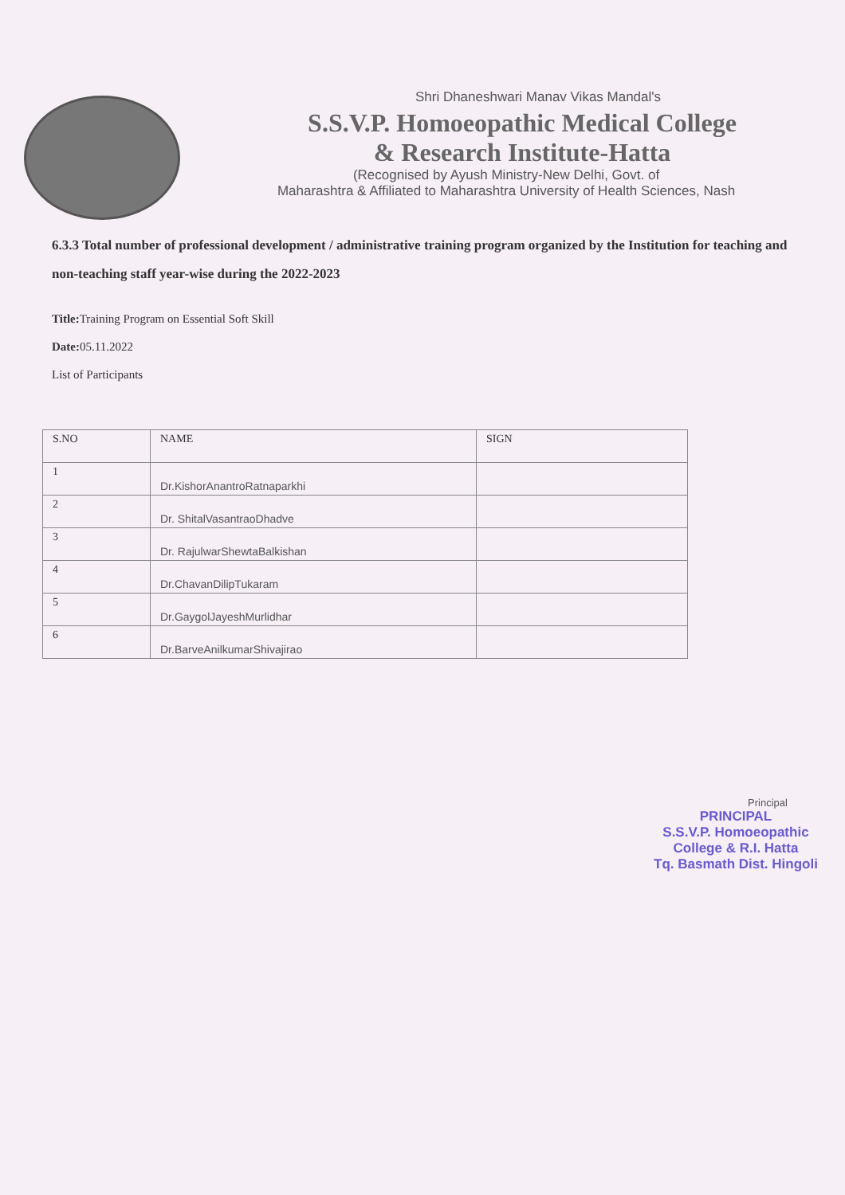Shri Dhaneshwari Manav Vikas Mandal's
S.S.V.P. Homoeopathic Medical College
& Research Institute-Hatta
(Recognised by Ayush Ministry-New Delhi, Govt. of
Maharashtra & Affiliated to Maharashtra University of Health Sciences, Nash
6.3.3 Total number of professional development / administrative training program organized by the Institution for teaching and non-teaching staff year-wise during the 2022-2023
Title: Training Program on Essential Soft Skill
Date: 05.11.2022
List of Participants
| S.NO | NAME | SIGN |
| --- | --- | --- |
| 1 | Dr.KishorAnantroRatnaparkhi | |
| 2 | Dr. ShitalVasantraoDhadve | |
| 3 | Dr. RajulwarShewtaBalkishan | |
| 4 | Dr.ChavanDilipTukaram | |
| 5 | Dr.GaygolJayeshMurlidhar | |
| 6 | Dr.BarveAnilkumarShivajirao | |
Principal
PRINCIPAL
S.S.V.P. Homoeopathic
College & R.I. Hatta
Tq. Basmath Dist. Hingoli